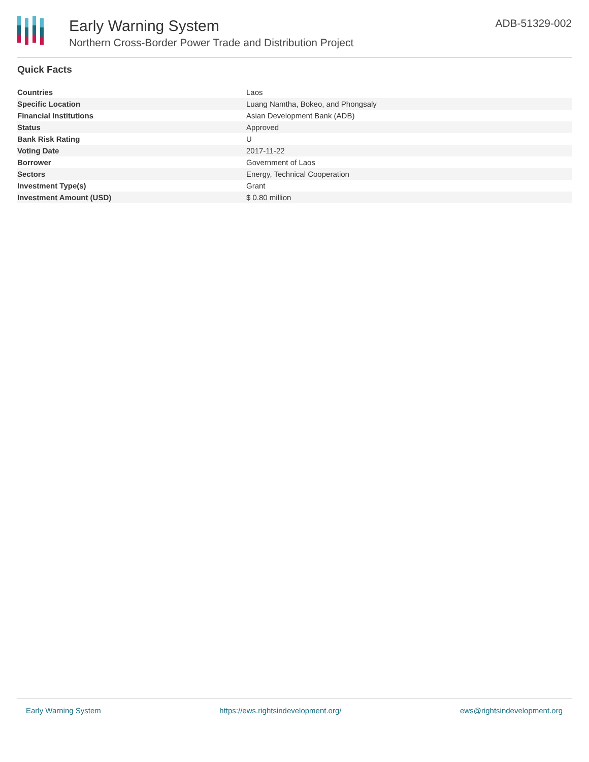Early Warning System
Northern Cross-Border Power Trade and Distribution Project
ADB-51329-002
Quick Facts
| Countries | Laos |
| Specific Location | Luang Namtha, Bokeo, and Phongsaly |
| Financial Institutions | Asian Development Bank (ADB) |
| Status | Approved |
| Bank Risk Rating | U |
| Voting Date | 2017-11-22 |
| Borrower | Government of Laos |
| Sectors | Energy, Technical Cooperation |
| Investment Type(s) | Grant |
| Investment Amount (USD) | $ 0.80 million |
Early Warning System https://ews.rightsindevelopment.org/ ews@rightsindevelopment.org